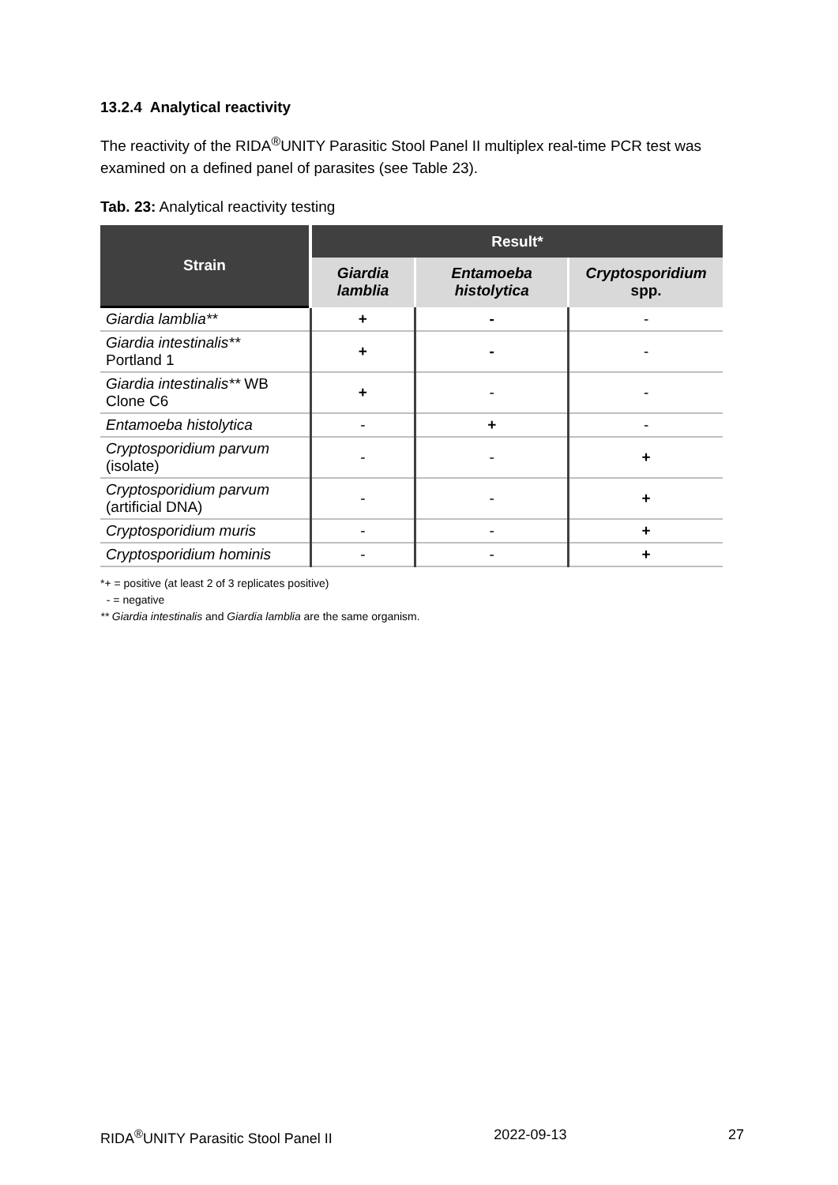13.2.4 Analytical reactivity
The reactivity of the RIDA<sup>®</sup>UNITY Parasitic Stool Panel II multiplex real-time PCR test was examined on a defined panel of parasites (see Table 23).
Tab. 23: Analytical reactivity testing
| Strain | Result* | | |
| --- | --- | --- | --- |
| | Giardia lamblia | Entamoeba histolytica | Cryptosporidium spp. |
| Giardia lamblia** | + | - | - |
| Giardia intestinalis** Portland 1 | + | - | - |
| Giardia intestinalis** WB Clone C6 | + | - | - |
| Entamoeba histolytica | - | + | - |
| Cryptosporidium parvum (isolate) | - | - | + |
| Cryptosporidium parvum (artificial DNA) | - | - | + |
| Cryptosporidium muris | - | - | + |
| Cryptosporidium hominis | - | - | + |
*+ = positive (at least 2 of 3 replicates positive)
- = negative
** Giardia intestinalis and Giardia lamblia are the same organism.
RIDA<sup>®</sup>UNITY Parasitic Stool Panel II 2022-09-13 27